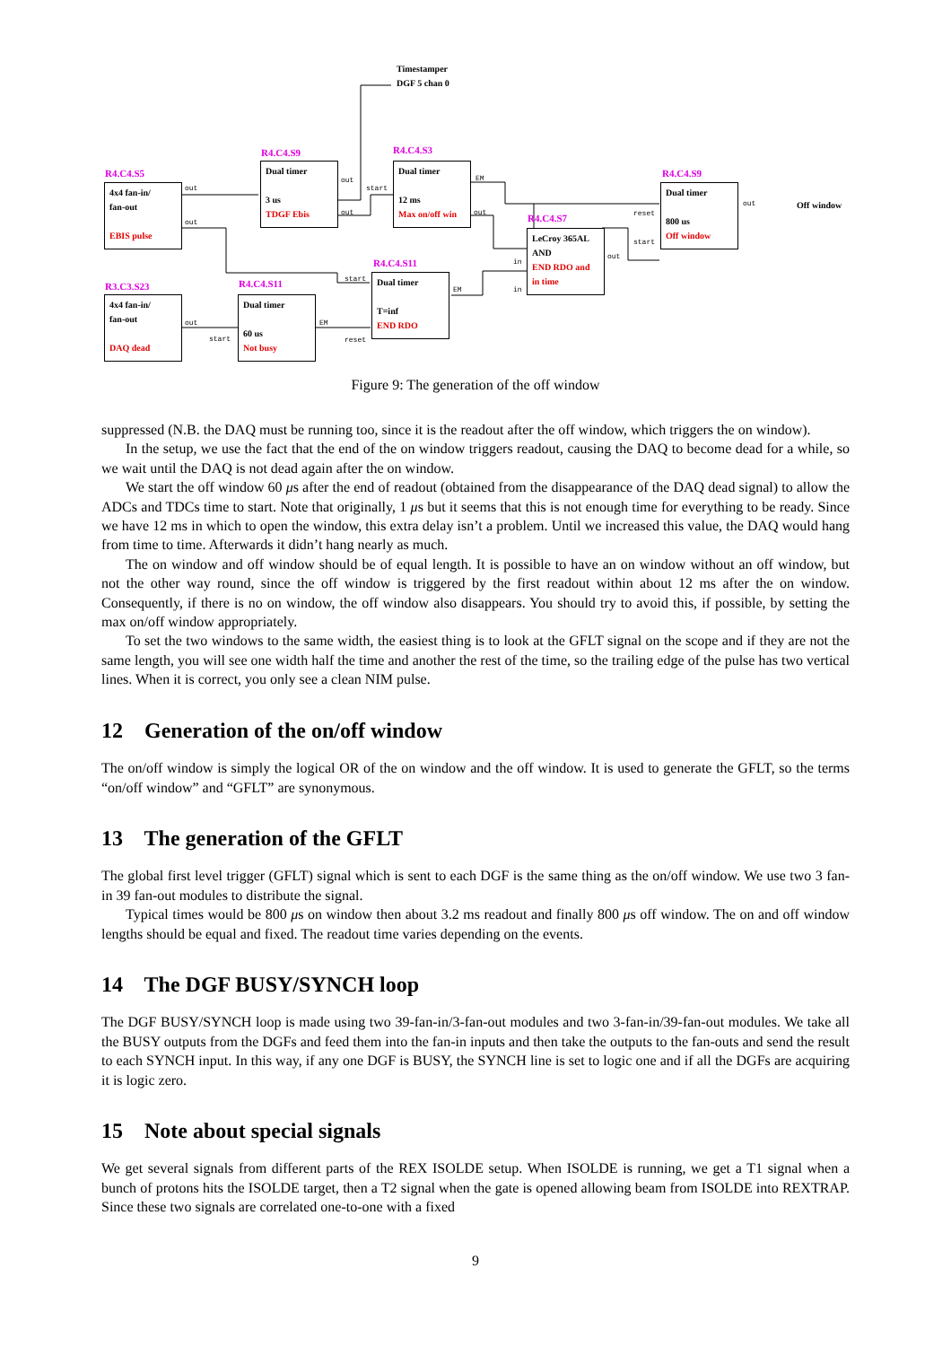Timestamper
DGF 5 chan 0
R4.C4.S5
4x4 fan-in/
fan-out
EBIS pulse
R4.C4.S9
Dual timer
3 us
TDGF Ebis
R4.C4.S3
Dual timer
12 ms
Max on/off win
R4.C4.S7
LeCroy 365AL
AND
END RDO and in time
R4.C4.S9
Dual timer
800 us
Off window
Off window
R3.C3.S23
4x4 fan-in/
fan-out
DAQ dead
R4.C4.S11
Dual timer
60 us
Not busy
R4.C4.S11
Dual timer
T=inf
END RDO
out
out
out
start
out
EM
out reset
start
out
out
in
in
start
EM
reset
out
start
EM
Figure 9: The generation of the off window
suppressed (N.B. the DAQ must be running too, since it is the readout after the off window, which triggers the on window).
In the setup, we use the fact that the end of the on window triggers readout, causing the DAQ to become dead for a while, so we wait until the DAQ is not dead again after the on window.
We start the off window 60 μs after the end of readout (obtained from the disappearance of the DAQ dead signal) to allow the ADCs and TDCs time to start. Note that originally, 1 μs but it seems that this is not enough time for everything to be ready. Since we have 12 ms in which to open the window, this extra delay isn’t a problem. Until we increased this value, the DAQ would hang from time to time. Afterwards it didn’t hang nearly as much.
The on window and off window should be of equal length. It is possible to have an on window without an off window, but not the other way round, since the off window is triggered by the first readout within about 12 ms after the on window. Consequently, if there is no on window, the off window also disappears. You should try to avoid this, if possible, by setting the max on/off window appropriately.
To set the two windows to the same width, the easiest thing is to look at the GFLT signal on the scope and if they are not the same length, you will see one width half the time and another the rest of the time, so the trailing edge of the pulse has two vertical lines. When it is correct, you only see a clean NIM pulse.
12 Generation of the on/off window
The on/off window is simply the logical OR of the on window and the off window. It is used to generate the GFLT, so the terms “on/off window” and “GFLT” are synonymous.
13 The generation of the GFLT
The global first level trigger (GFLT) signal which is sent to each DGF is the same thing as the on/off window. We use two 3 fan-in 39 fan-out modules to distribute the signal.
Typical times would be 800 μs on window then about 3.2 ms readout and finally 800 μs off window. The on and off window lengths should be equal and fixed. The readout time varies depending on the events.
14 The DGF BUSY/SYNCH loop
The DGF BUSY/SYNCH loop is made using two 39-fan-in/3-fan-out modules and two 3-fan-in/39-fan-out modules. We take all the BUSY outputs from the DGFs and feed them into the fan-in inputs and then take the outputs to the fan-outs and send the result to each SYNCH input. In this way, if any one DGF is BUSY, the SYNCH line is set to logic one and if all the DGFs are acquiring it is logic zero.
15 Note about special signals
We get several signals from different parts of the REX ISOLDE setup. When ISOLDE is running, we get a T1 signal when a bunch of protons hits the ISOLDE target, then a T2 signal when the gate is opened allowing beam from ISOLDE into REXTRAP. Since these two signals are correlated one-to-one with a fixed
9